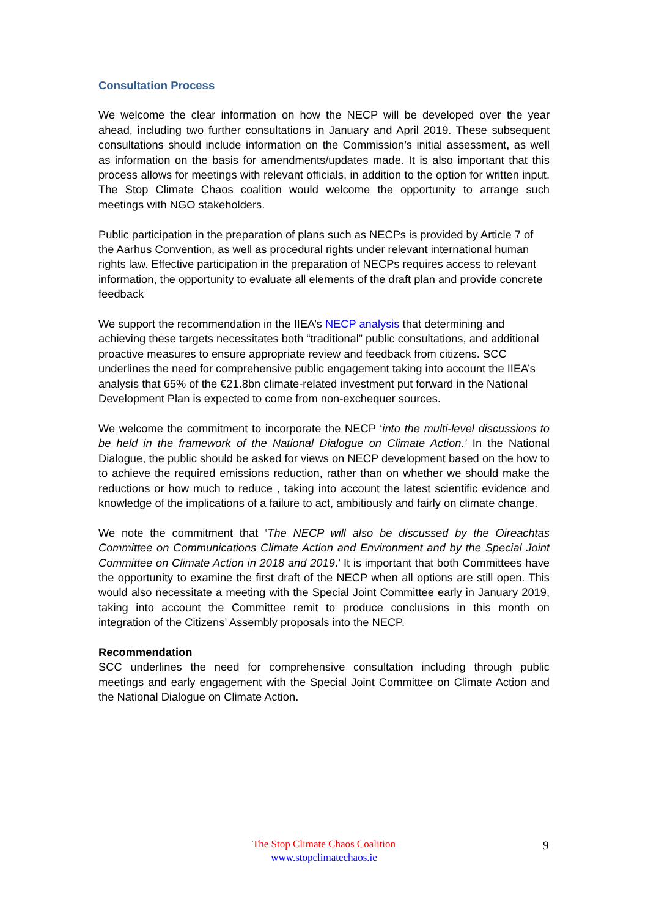Consultation Process
We welcome the clear information on how the NECP will be developed over the year ahead, including two further consultations in January and April 2019. These subsequent consultations should include information on the Commission’s initial assessment, as well as information on the basis for amendments/updates made. It is also important that this process allows for meetings with relevant officials, in addition to the option for written input. The Stop Climate Chaos coalition would welcome the opportunity to arrange such meetings with NGO stakeholders.
Public participation in the preparation of plans such as NECPs is provided by Article 7 of the Aarhus Convention, as well as procedural rights under relevant international human rights law. Effective participation in the preparation of NECPs requires access to relevant information, the opportunity to evaluate all elements of the draft plan and provide concrete feedback
We support the recommendation in the IIEA’s NECP analysis that determining and achieving these targets necessitates both “traditional” public consultations, and additional proactive measures to ensure appropriate review and feedback from citizens. SCC underlines the need for comprehensive public engagement taking into account the IIEA’s analysis that 65% of the €21.8bn climate-related investment put forward in the National Development Plan is expected to come from non-exchequer sources.
We welcome the commitment to incorporate the NECP ‘into the multi-level discussions to be held in the framework of the National Dialogue on Climate Action.’ In the National Dialogue, the public should be asked for views on NECP development based on the how to to achieve the required emissions reduction, rather than on whether we should make the reductions or how much to reduce , taking into account the latest scientific evidence and knowledge of the implications of a failure to act, ambitiously and fairly on climate change.
We note the commitment that ‘The NECP will also be discussed by the Oireachtas Committee on Communications Climate Action and Environment and by the Special Joint Committee on Climate Action in 2018 and 2019.’ It is important that both Committees have the opportunity to examine the first draft of the NECP when all options are still open. This would also necessitate a meeting with the Special Joint Committee early in January 2019, taking into account the Committee remit to produce conclusions in this month on integration of the Citizens’ Assembly proposals into the NECP.
Recommendation
SCC underlines the need for comprehensive consultation including through public meetings and early engagement with the Special Joint Committee on Climate Action and the National Dialogue on Climate Action.
The Stop Climate Chaos Coalition
www.stopclimatechaos.ie
9